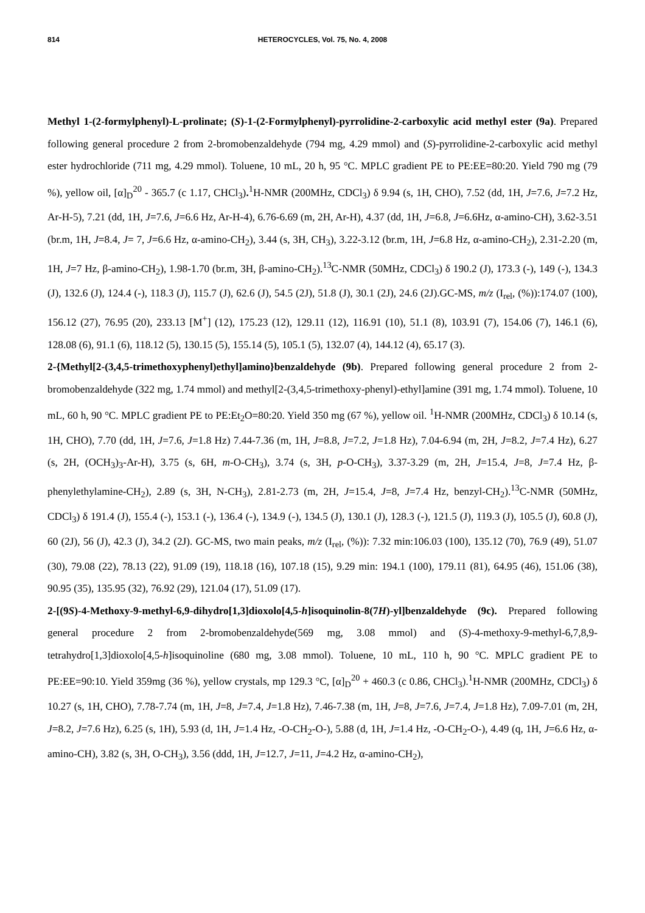814 HETEROCYCLES, Vol. 75, No. 4, 2008
Methyl 1-(2-formylphenyl)-L-prolinate; (S)-1-(2-Formylphenyl)-pyrrolidine-2-carboxylic acid methyl ester (9a). Prepared following general procedure 2 from 2-bromobenzaldehyde (794 mg, 4.29 mmol) and (S)-pyrrolidine-2-carboxylic acid methyl ester hydrochloride (711 mg, 4.29 mmol). Toluene, 10 mL, 20 h, 95 °C. MPLC gradient PE to PE:EE=80:20. Yield 790 mg (79 %), yellow oil, [α]<sub>D</sub><sup>20</sup> - 365.7 (c 1.17, CHCl<sub>3</sub>).<sup>1</sup>H-NMR (200MHz, CDCl<sub>3</sub>) δ 9.94 (s, 1H, CHO), 7.52 (dd, 1H, J=7.6, J=7.2 Hz, Ar-H-5), 7.21 (dd, 1H, J=7.6, J=6.6 Hz, Ar-H-4), 6.76-6.69 (m, 2H, Ar-H), 4.37 (dd, 1H, J=6.8, J=6.6Hz, α-amino-CH), 3.62-3.51 (br.m, 1H, J=8.4, J= 7, J=6.6 Hz, α-amino-CH<sub>2</sub>), 3.44 (s, 3H, CH<sub>3</sub>), 3.22-3.12 (br.m, 1H, J=6.8 Hz, α-amino-CH<sub>2</sub>), 2.31-2.20 (m, 1H, J=7 Hz, β-amino-CH<sub>2</sub>), 1.98-1.70 (br.m, 3H, β-amino-CH<sub>2</sub>).<sup>13</sup>C-NMR (50MHz, CDCl<sub>3</sub>) δ 190.2 (J), 173.3 (-), 149 (-), 134.3 (J), 132.6 (J), 124.4 (-), 118.3 (J), 115.7 (J), 62.6 (J), 54.5 (2J), 51.8 (J), 30.1 (2J), 24.6 (2J).GC-MS, m/z (I<sub>rel</sub>, (%)):174.07 (100), 156.12 (27), 76.95 (20), 233.13 [M<sup>+</sup>] (12), 175.23 (12), 129.11 (12), 116.91 (10), 51.1 (8), 103.91 (7), 154.06 (7), 146.1 (6), 128.08 (6), 91.1 (6), 118.12 (5), 130.15 (5), 155.14 (5), 105.1 (5), 132.07 (4), 144.12 (4), 65.17 (3).
2-{Methyl[2-(3,4,5-trimethoxyphenyl)ethyl]amino}benzaldehyde (9b). Prepared following general procedure 2 from 2-bromobenzaldehyde (322 mg, 1.74 mmol) and methyl[2-(3,4,5-trimethoxy-phenyl)-ethyl]amine (391 mg, 1.74 mmol). Toluene, 10 mL, 60 h, 90 °C. MPLC gradient PE to PE:Et<sub>2</sub>O=80:20. Yield 350 mg (67 %), yellow oil. <sup>1</sup>H-NMR (200MHz, CDCl<sub>3</sub>) δ 10.14 (s, 1H, CHO), 7.70 (dd, 1H, J=7.6, J=1.8 Hz) 7.44-7.36 (m, 1H, J=8.8, J=7.2, J=1.8 Hz), 7.04-6.94 (m, 2H, J=8.2, J=7.4 Hz), 6.27 (s, 2H, (OCH<sub>3</sub>)<sub>3</sub>-Ar-H), 3.75 (s, 6H, m-O-CH<sub>3</sub>), 3.74 (s, 3H, p-O-CH<sub>3</sub>), 3.37-3.29 (m, 2H, J=15.4, J=8, J=7.4 Hz, β-phenylethylamine-CH<sub>2</sub>), 2.89 (s, 3H, N-CH<sub>3</sub>), 2.81-2.73 (m, 2H, J=15.4, J=8, J=7.4 Hz, benzyl-CH<sub>2</sub>).<sup>13</sup>C-NMR (50MHz, CDCl<sub>3</sub>) δ 191.4 (J), 155.4 (-), 153.1 (-), 136.4 (-), 134.9 (-), 134.5 (J), 130.1 (J), 128.3 (-), 121.5 (J), 119.3 (J), 105.5 (J), 60.8 (J), 60 (2J), 56 (J), 42.3 (J), 34.2 (2J). GC-MS, two main peaks, m/z (I<sub>rel</sub>, (%)): 7.32 min:106.03 (100), 135.12 (70), 76.9 (49), 51.07 (30), 79.08 (22), 78.13 (22), 91.09 (19), 118.18 (16), 107.18 (15), 9.29 min: 194.1 (100), 179.11 (81), 64.95 (46), 151.06 (38), 90.95 (35), 135.95 (32), 76.92 (29), 121.04 (17), 51.09 (17).
2-[(9S)-4-Methoxy-9-methyl-6,9-dihydro[1,3]dioxolo[4,5-h]isoquinolin-8(7H)-yl]benzaldehyde (9c). Prepared following general procedure 2 from 2-bromobenzaldehyde(569 mg, 3.08 mmol) and (S)-4-methoxy-9-methyl-6,7,8,9-tetrahydro[1,3]dioxolo[4,5-h]isoquinoline (680 mg, 3.08 mmol). Toluene, 10 mL, 110 h, 90 °C. MPLC gradient PE to PE:EE=90:10. Yield 359mg (36 %), yellow crystals, mp 129.3 °C, [α]<sub>D</sub><sup>20</sup> + 460.3 (c 0.86, CHCl<sub>3</sub>).<sup>1</sup>H-NMR (200MHz, CDCl<sub>3</sub>) δ 10.27 (s, 1H, CHO), 7.78-7.74 (m, 1H, J=8, J=7.4, J=1.8 Hz), 7.46-7.38 (m, 1H, J=8, J=7.6, J=7.4, J=1.8 Hz), 7.09-7.01 (m, 2H, J=8.2, J=7.6 Hz), 6.25 (s, 1H), 5.93 (d, 1H, J=1.4 Hz, -O-CH<sub>2</sub>-O-), 5.88 (d, 1H, J=1.4 Hz, -O-CH<sub>2</sub>-O-), 4.49 (q, 1H, J=6.6 Hz, α-amino-CH), 3.82 (s, 3H, O-CH<sub>3</sub>), 3.56 (ddd, 1H, J=12.7, J=11, J=4.2 Hz, α-amino-CH<sub>2</sub>),